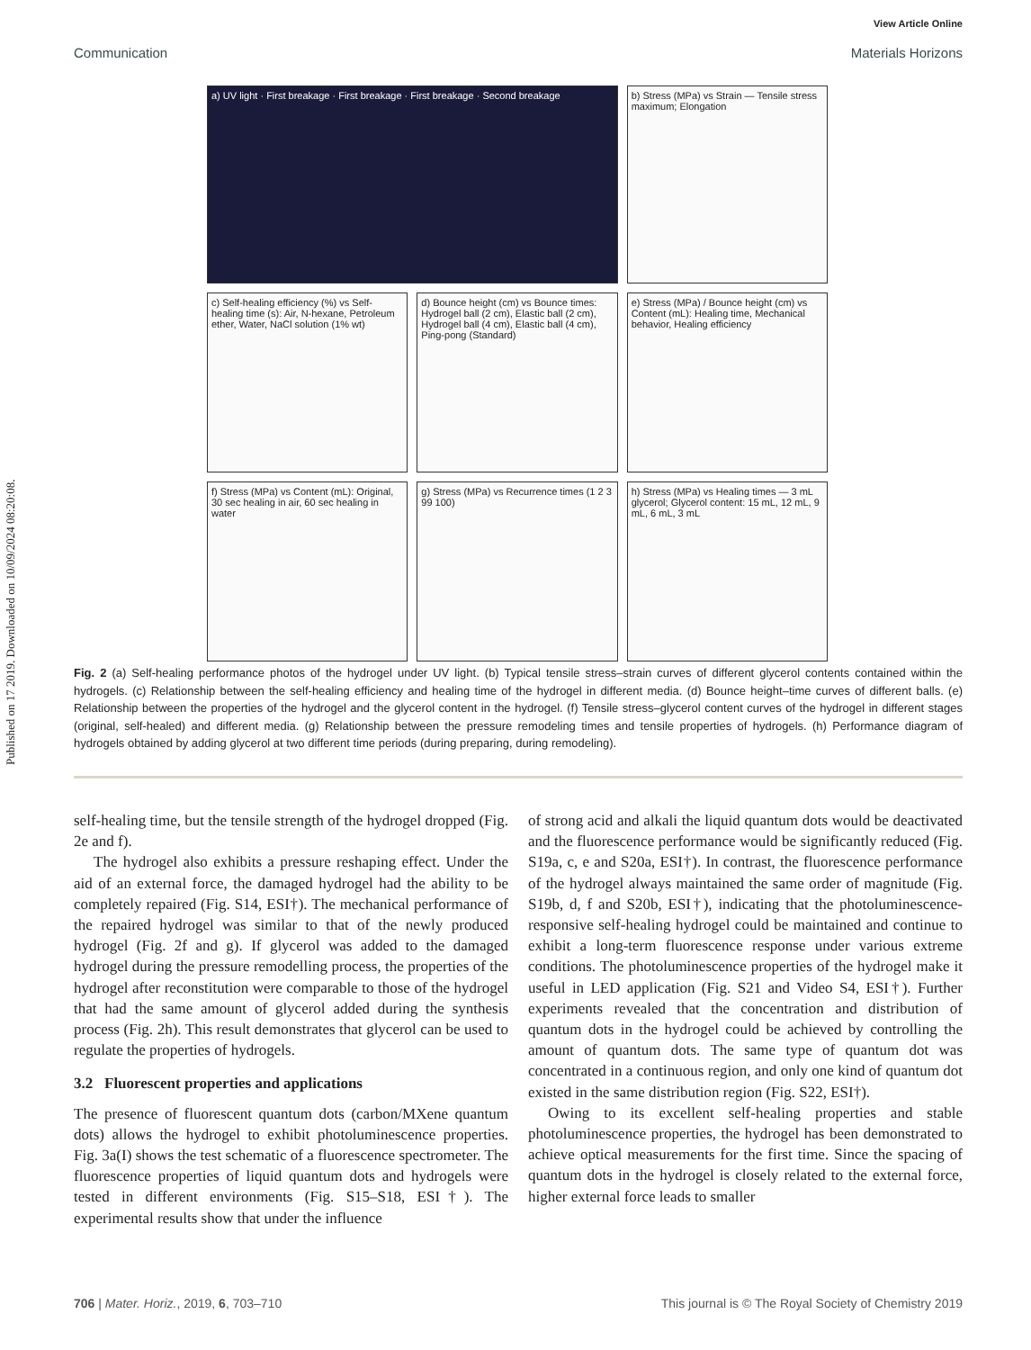Published on 17 2019. Downloaded on 10/09/2024 08:20:08.
View Article Online
Communication Materials Horizons
a) UV light · First breakage · First breakage · First breakage · Second breakage
b) Stress (MPa) vs Strain — Tensile stress maximum; Elongation
c) Self-healing efficiency (%) vs Self-healing time (s): Air, N-hexane, Petroleum ether, Water, NaCl solution (1% wt)
d) Bounce height (cm) vs Bounce times: Hydrogel ball (2 cm), Elastic ball (2 cm), Hydrogel ball (4 cm), Elastic ball (4 cm), Ping-pong (Standard)
e) Stress (MPa) / Bounce height (cm) vs Content (mL): Healing time, Mechanical behavior, Healing efficiency
f) Stress (MPa) vs Content (mL): Original, 30 sec healing in air, 60 sec healing in water
g) Stress (MPa) vs Recurrence times (1 2 3 99 100)
h) Stress (MPa) vs Healing times — 3 mL glycerol; Glycerol content: 15 mL, 12 mL, 9 mL, 6 mL, 3 mL
Fig. 2 (a) Self-healing performance photos of the hydrogel under UV light. (b) Typical tensile stress–strain curves of different glycerol contents contained within the hydrogels. (c) Relationship between the self-healing efficiency and healing time of the hydrogel in different media. (d) Bounce height–time curves of different balls. (e) Relationship between the properties of the hydrogel and the glycerol content in the hydrogel. (f) Tensile stress–glycerol content curves of the hydrogel in different stages (original, self-healed) and different media. (g) Relationship between the pressure remodeling times and tensile properties of hydrogels. (h) Performance diagram of hydrogels obtained by adding glycerol at two different time periods (during preparing, during remodeling).
self-healing time, but the tensile strength of the hydrogel dropped (Fig. 2e and f).
The hydrogel also exhibits a pressure reshaping effect. Under the aid of an external force, the damaged hydrogel had the ability to be completely repaired (Fig. S14, ESI†). The mechanical performance of the repaired hydrogel was similar to that of the newly produced hydrogel (Fig. 2f and g). If glycerol was added to the damaged hydrogel during the pressure remodelling process, the properties of the hydrogel after reconstitution were comparable to those of the hydrogel that had the same amount of glycerol added during the synthesis process (Fig. 2h). This result demonstrates that glycerol can be used to regulate the properties of hydrogels.
3.2 Fluorescent properties and applications
The presence of fluorescent quantum dots (carbon/MXene quantum dots) allows the hydrogel to exhibit photoluminescence properties. Fig. 3a(I) shows the test schematic of a fluorescence spectrometer. The fluorescence properties of liquid quantum dots and hydrogels were tested in different environments (Fig. S15–S18, ESI†). The experimental results show that under the influence
of strong acid and alkali the liquid quantum dots would be deactivated and the fluorescence performance would be significantly reduced (Fig. S19a, c, e and S20a, ESI†). In contrast, the fluorescence performance of the hydrogel always maintained the same order of magnitude (Fig. S19b, d, f and S20b, ESI†), indicating that the photoluminescence-responsive self-healing hydrogel could be maintained and continue to exhibit a long-term fluorescence response under various extreme conditions. The photoluminescence properties of the hydrogel make it useful in LED application (Fig. S21 and Video S4, ESI†). Further experiments revealed that the concentration and distribution of quantum dots in the hydrogel could be achieved by controlling the amount of quantum dots. The same type of quantum dot was concentrated in a continuous region, and only one kind of quantum dot existed in the same distribution region (Fig. S22, ESI†).
Owing to its excellent self-healing properties and stable photoluminescence properties, the hydrogel has been demonstrated to achieve optical measurements for the first time. Since the spacing of quantum dots in the hydrogel is closely related to the external force, higher external force leads to smaller
706 | Mater. Horiz., 2019, 6, 703–710 This journal is © The Royal Society of Chemistry 2019